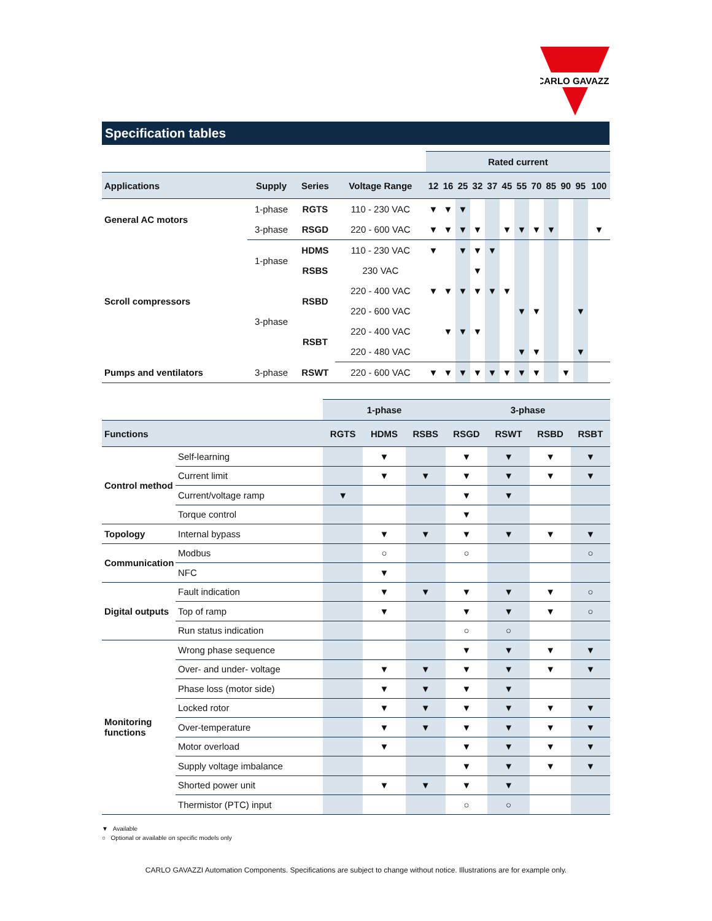CARLO GAVAZZI
Specification tables
| | | | | Rated current | | | | | | | | | | | |
| --- | --- | --- | --- | --- | --- | --- | --- | --- | --- | --- | --- | --- | --- | --- | --- |
| Applications | Supply | Series | Voltage Range | 12 | 16 | 25 | 32 | 37 | 45 | 55 | 70 | 85 | 90 | 95 | 100 |
| General AC motors | 1-phase | RGTS | 110 - 230 VAC | ▼ | ▼ | ▼ | | | | | | | | | |
| | 3-phase | RSGD | 220 - 600 VAC | ▼ | ▼ | ▼ | ▼ | | ▼ | ▼ | ▼ | ▼ | | | ▼ |
| Scroll compressors | 1-phase | HDMS | 110 - 230 VAC | ▼ | | ▼ | ▼ | ▼ | | | | | | | |
| | | RSBS | 230 VAC | | | | ▼ | | | | | | | | |
| | 3-phase | RSBD | 220 - 400 VAC | ▼ | ▼ | ▼ | ▼ | ▼ | ▼ | | | | | | |
| | | | 220 - 600 VAC | | | | | | | ▼ | ▼ | | | ▼ | |
| | | RSBT | 220 - 400 VAC | | ▼ | ▼ | ▼ | | | | | | | | |
| | | | 220 - 480 VAC | | | | | | | ▼ | ▼ | | | ▼ | |
| Pumps and ventilators | 3-phase | RSWT | 220 - 600 VAC | ▼ | ▼ | ▼ | ▼ | ▼ | ▼ | ▼ | ▼ | | ▼ | | |
| | | 1-phase | | | 3-phase | | | |
| --- | --- | --- | --- | --- | --- | --- | --- | --- |
| Functions | | RGTS | HDMS | RSBS | RSGD | RSWT | RSBD | RSBT |
| Control method | Self-learning | | ▼ | | ▼ | ▼ | ▼ | ▼ |
| | Current limit | | ▼ | ▼ | ▼ | ▼ | ▼ | ▼ |
| | Current/voltage ramp | ▼ | | | ▼ | ▼ | | |
| | Torque control | | | | ▼ | | | |
| Topology | Internal bypass | | ▼ | ▼ | ▼ | ▼ | ▼ | ▼ |
| Communication | Modbus | | ○ | | ○ | | | ○ |
| | NFC | | ▼ | | | | | |
| Digital outputs | Fault indication | | ▼ | ▼ | ▼ | ▼ | ▼ | ○ |
| | Top of ramp | | ▼ | | ▼ | ▼ | ▼ | ○ |
| | Run status indication | | | | ○ | ○ | | |
| Monitoring functions | Wrong phase sequence | | | | ▼ | ▼ | ▼ | ▼ |
| | Over- and under- voltage | | ▼ | ▼ | ▼ | ▼ | ▼ | ▼ |
| | Phase loss (motor side) | | ▼ | ▼ | ▼ | ▼ | | |
| | Locked rotor | | ▼ | ▼ | ▼ | ▼ | ▼ | ▼ |
| | Over-temperature | | ▼ | ▼ | ▼ | ▼ | ▼ | ▼ |
| | Motor overload | | ▼ | | ▼ | ▼ | ▼ | ▼ |
| | Supply voltage imbalance | | | | ▼ | ▼ | ▼ | ▼ |
| | Shorted power unit | | ▼ | ▼ | ▼ | ▼ | | |
| | Thermistor (PTC) input | | | | ○ | ○ | | |
▼ Available
○ Optional or available on specific models only
CARLO GAVAZZI Automation Components. Specifications are subject to change without notice. Illustrations are for example only.